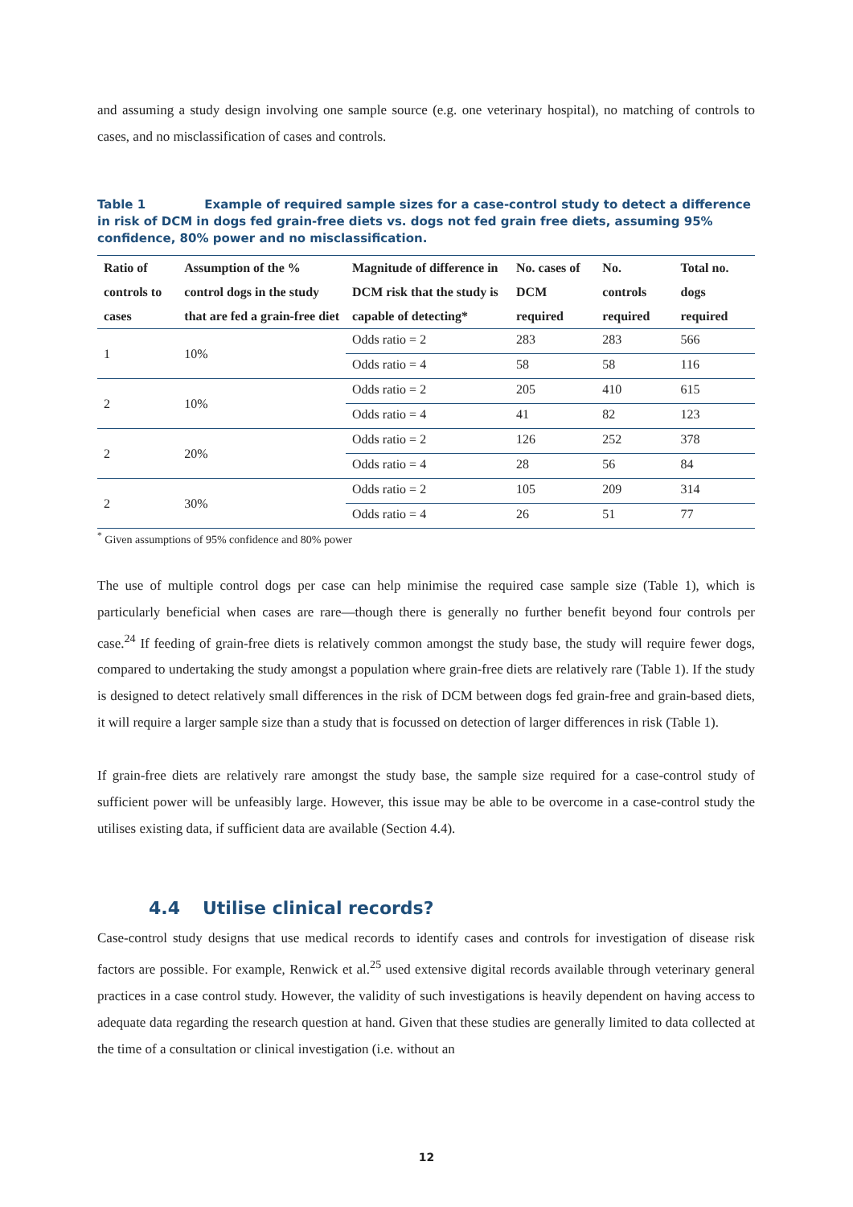and assuming a study design involving one sample source (e.g. one veterinary hospital), no matching of controls to cases, and no misclassification of cases and controls.
Table 1 Example of required sample sizes for a case-control study to detect a difference in risk of DCM in dogs fed grain-free diets vs. dogs not fed grain free diets, assuming 95% confidence, 80% power and no misclassification.
| Ratio of controls to cases | Assumption of the % control dogs in the study that are fed a grain-free diet | Magnitude of difference in DCM risk that the study is capable of detecting* | No. cases of DCM required | No. controls required | Total no. dogs required |
| --- | --- | --- | --- | --- | --- |
| 1 | 10% | Odds ratio = 2 | 283 | 283 | 566 |
| | | Odds ratio = 4 | 58 | 58 | 116 |
| 2 | 10% | Odds ratio = 2 | 205 | 410 | 615 |
| | | Odds ratio = 4 | 41 | 82 | 123 |
| 2 | 20% | Odds ratio = 2 | 126 | 252 | 378 |
| | | Odds ratio = 4 | 28 | 56 | 84 |
| 2 | 30% | Odds ratio = 2 | 105 | 209 | 314 |
| | | Odds ratio = 4 | 26 | 51 | 77 |
<sup>*</sup> Given assumptions of 95% confidence and 80% power
The use of multiple control dogs per case can help minimise the required case sample size (Table 1), which is particularly beneficial when cases are rare—though there is generally no further benefit beyond four controls per case.<sup>24</sup> If feeding of grain-free diets is relatively common amongst the study base, the study will require fewer dogs, compared to undertaking the study amongst a population where grain-free diets are relatively rare (Table 1). If the study is designed to detect relatively small differences in the risk of DCM between dogs fed grain-free and grain-based diets, it will require a larger sample size than a study that is focussed on detection of larger differences in risk (Table 1).
If grain-free diets are relatively rare amongst the study base, the sample size required for a case-control study of sufficient power will be unfeasibly large. However, this issue may be able to be overcome in a case-control study the utilises existing data, if sufficient data are available (Section 4.4).
4.4 Utilise clinical records?
Case-control study designs that use medical records to identify cases and controls for investigation of disease risk factors are possible. For example, Renwick et al.<sup>25</sup> used extensive digital records available through veterinary general practices in a case control study. However, the validity of such investigations is heavily dependent on having access to adequate data regarding the research question at hand. Given that these studies are generally limited to data collected at the time of a consultation or clinical investigation (i.e. without an
12